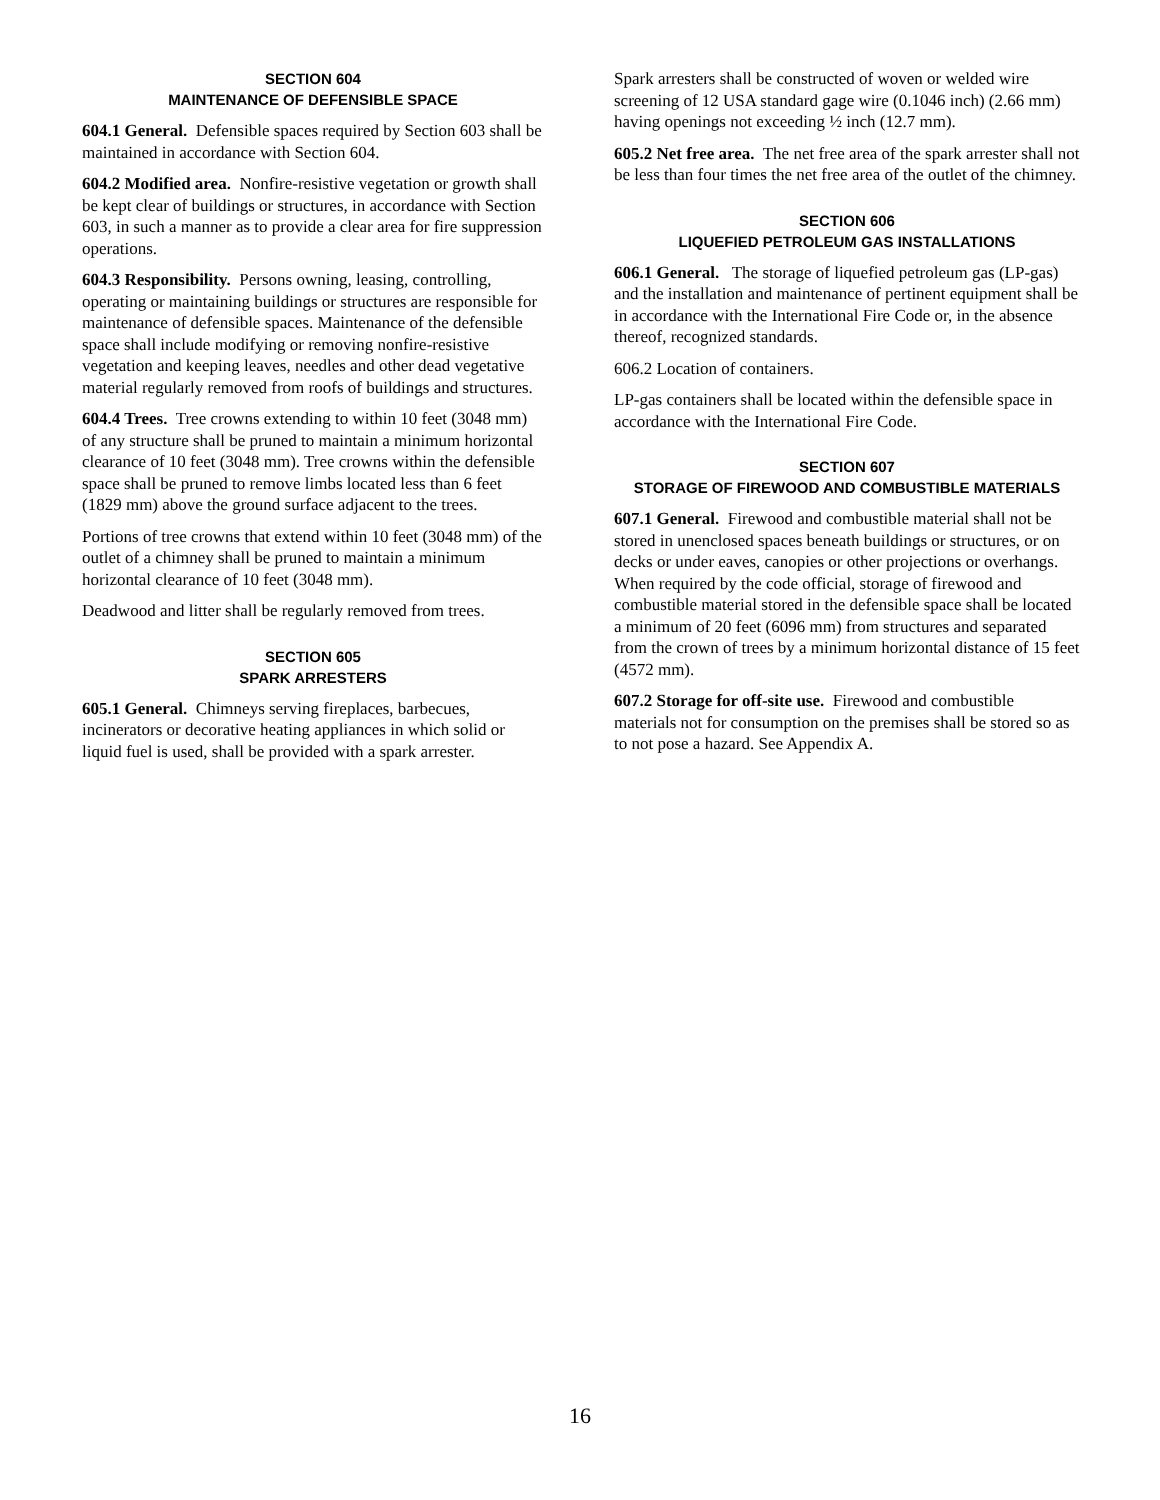SECTION 604
MAINTENANCE OF DEFENSIBLE SPACE
604.1 General. Defensible spaces required by Section 603 shall be maintained in accordance with Section 604.
604.2 Modified area. Nonfire-resistive vegetation or growth shall be kept clear of buildings or structures, in accordance with Section 603, in such a manner as to provide a clear area for fire suppression operations.
604.3 Responsibility. Persons owning, leasing, controlling, operating or maintaining buildings or structures are responsible for maintenance of defensible spaces. Maintenance of the defensible space shall include modifying or removing nonfire-resistive vegetation and keeping leaves, needles and other dead vegetative material regularly removed from roofs of buildings and structures.
604.4 Trees. Tree crowns extending to within 10 feet (3048 mm) of any structure shall be pruned to maintain a minimum horizontal clearance of 10 feet (3048 mm). Tree crowns within the defensible space shall be pruned to remove limbs located less than 6 feet (1829 mm) above the ground surface adjacent to the trees.
Portions of tree crowns that extend within 10 feet (3048 mm) of the outlet of a chimney shall be pruned to maintain a minimum horizontal clearance of 10 feet (3048 mm).
Deadwood and litter shall be regularly removed from trees.
SECTION 605
SPARK ARRESTERS
605.1 General. Chimneys serving fireplaces, barbecues, incinerators or decorative heating appliances in which solid or liquid fuel is used, shall be provided with a spark arrester.
Spark arresters shall be constructed of woven or welded wire screening of 12 USA standard gage wire (0.1046 inch) (2.66 mm) having openings not exceeding ½ inch (12.7 mm).
605.2 Net free area. The net free area of the spark arrester shall not be less than four times the net free area of the outlet of the chimney.
SECTION 606
LIQUEFIED PETROLEUM GAS INSTALLATIONS
606.1 General. The storage of liquefied petroleum gas (LP-gas) and the installation and maintenance of pertinent equipment shall be in accordance with the International Fire Code or, in the absence thereof, recognized standards.
606.2 Location of containers.
LP-gas containers shall be located within the defensible space in accordance with the International Fire Code.
SECTION 607
STORAGE OF FIREWOOD AND COMBUSTIBLE MATERIALS
607.1 General. Firewood and combustible material shall not be stored in unenclosed spaces beneath buildings or structures, or on decks or under eaves, canopies or other projections or overhangs. When required by the code official, storage of firewood and combustible material stored in the defensible space shall be located a minimum of 20 feet (6096 mm) from structures and separated from the crown of trees by a minimum horizontal distance of 15 feet (4572 mm).
607.2 Storage for off-site use. Firewood and combustible materials not for consumption on the premises shall be stored so as to not pose a hazard. See Appendix A.
16